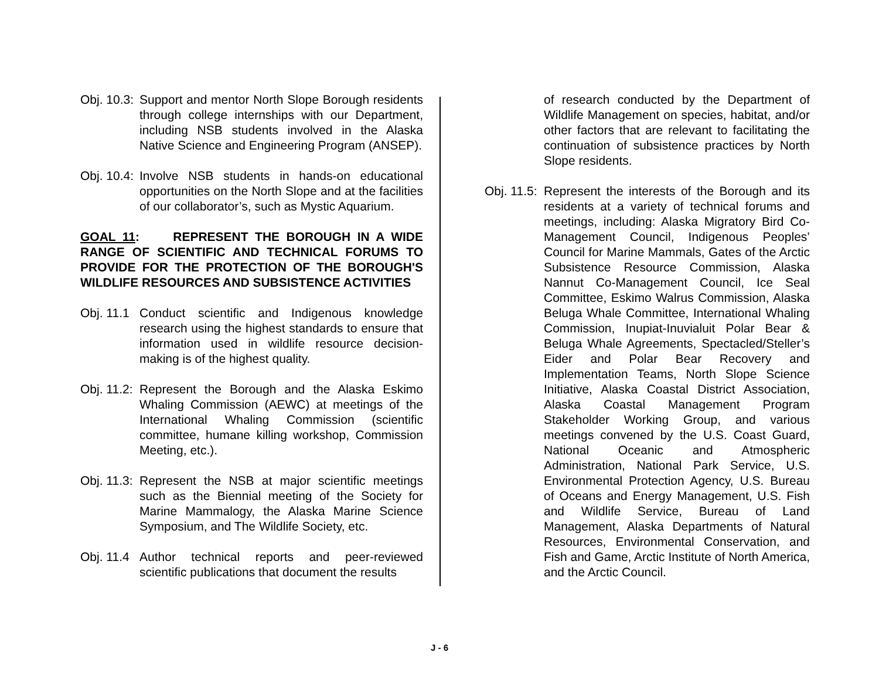Obj. 10.3:
Support and mentor North Slope Borough residents through college internships with our Department, including NSB students involved in the Alaska Native Science and Engineering Program (ANSEP).
Obj. 10.4:
Involve NSB students in hands-on educational opportunities on the North Slope and at the facilities of our collaborator’s, such as Mystic Aquarium.
GOAL 11: REPRESENT THE BOROUGH IN A WIDE RANGE OF SCIENTIFIC AND TECHNICAL FORUMS TO PROVIDE FOR THE PROTECTION OF THE BOROUGH'S WILDLIFE RESOURCES AND SUBSISTENCE ACTIVITIES
Obj. 11.1
Conduct scientific and Indigenous knowledge research using the highest standards to ensure that information used in wildlife resource decision-making is of the highest quality.
Obj. 11.2:
Represent the Borough and the Alaska Eskimo Whaling Commission (AEWC) at meetings of the International Whaling Commission (scientific committee, humane killing workshop, Commission Meeting, etc.).
Obj. 11.3:
Represent the NSB at major scientific meetings such as the Biennial meeting of the Society for Marine Mammalogy, the Alaska Marine Science Symposium, and The Wildlife Society, etc.
Obj. 11.4
Author technical reports and peer-reviewed scientific publications that document the results
of research conducted by the Department of Wildlife Management on species, habitat, and/or other factors that are relevant to facilitating the continuation of subsistence practices by North Slope residents.
Obj. 11.5:
Represent the interests of the Borough and its residents at a variety of technical forums and meetings, including: Alaska Migratory Bird Co-Management Council, Indigenous Peoples’ Council for Marine Mammals, Gates of the Arctic Subsistence Resource Commission, Alaska Nannut Co-Management Council, Ice Seal Committee, Eskimo Walrus Commission, Alaska Beluga Whale Committee, International Whaling Commission, Inupiat-Inuvialuit Polar Bear & Beluga Whale Agreements, Spectacled/Steller’s Eider and Polar Bear Recovery and Implementation Teams, North Slope Science Initiative, Alaska Coastal District Association, Alaska Coastal Management Program Stakeholder Working Group, and various meetings convened by the U.S. Coast Guard, National Oceanic and Atmospheric Administration, National Park Service, U.S. Environmental Protection Agency, U.S. Bureau of Oceans and Energy Management, U.S. Fish and Wildlife Service, Bureau of Land Management, Alaska Departments of Natural Resources, Environmental Conservation, and Fish and Game, Arctic Institute of North America, and the Arctic Council.
J - 6